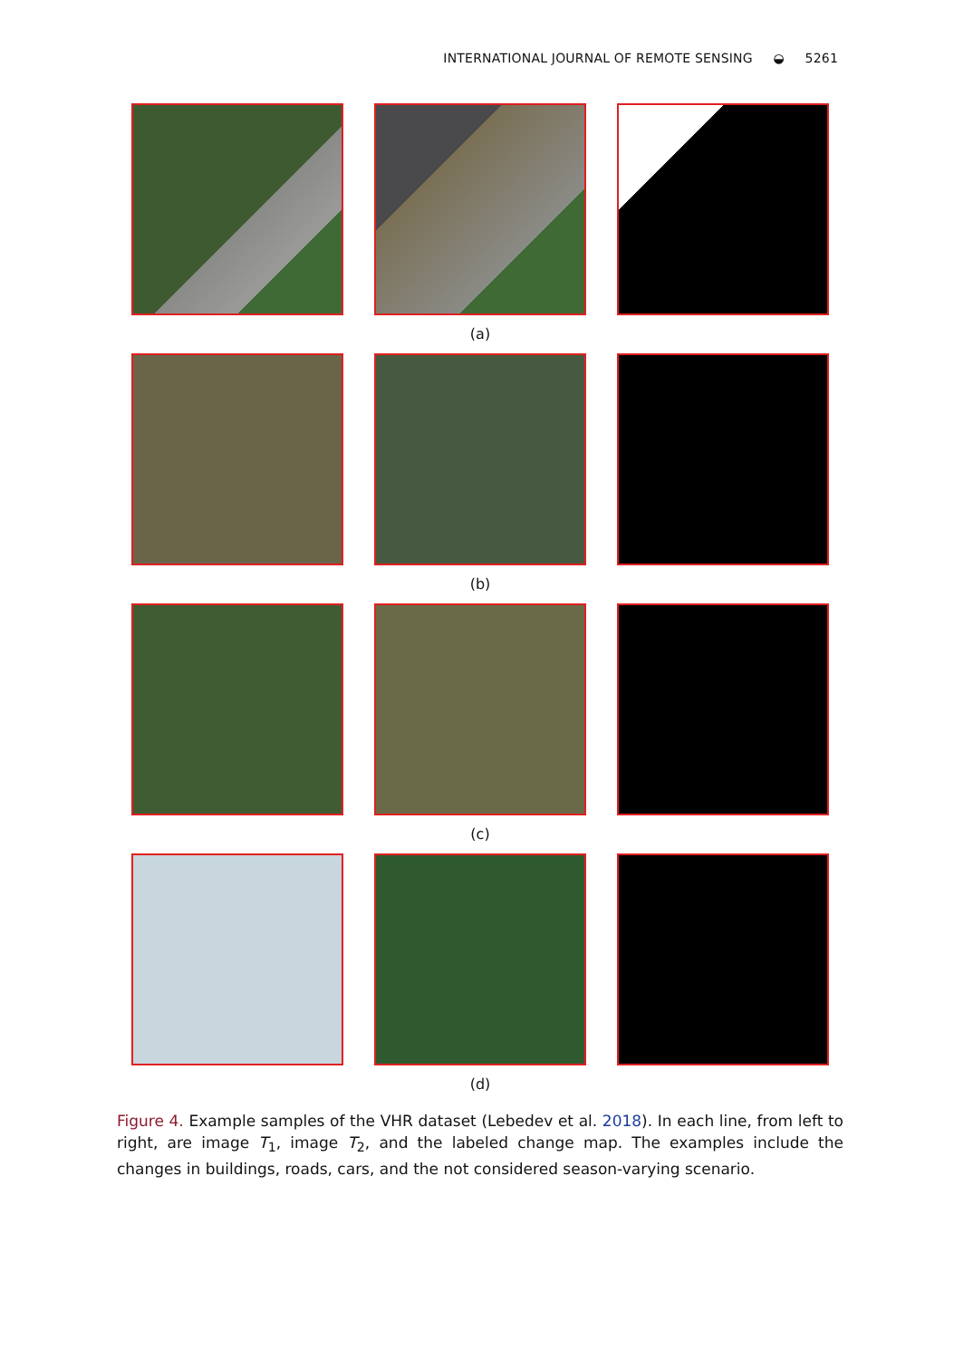INTERNATIONAL JOURNAL OF REMOTE SENSING ◒ 5261
(a)
(b)
(c)
(d)
Figure 4. Example samples of the VHR dataset (Lebedev et al. 2018). In each line, from left to right, are image T<sub>1</sub>, image T<sub>2</sub>, and the labeled change map. The examples include the changes in buildings, roads, cars, and the not considered season-varying scenario.